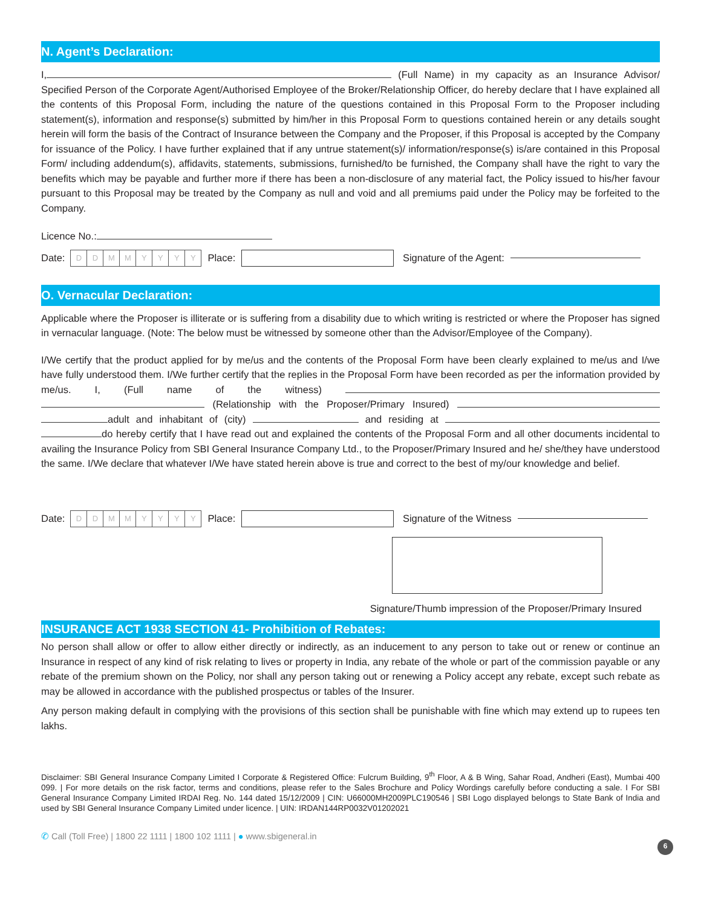N. Agent’s Declaration:
I, (Full Name) in my capacity as an Insurance Advisor/ Specified Person of the Corporate Agent/Authorised Employee of the Broker/Relationship Officer, do hereby declare that I have explained all the contents of this Proposal Form, including the nature of the questions contained in this Proposal Form to the Proposer including statement(s), information and response(s) submitted by him/her in this Proposal Form to questions contained herein or any details sought herein will form the basis of the Contract of Insurance between the Company and the Proposer, if this Proposal is accepted by the Company for issuance of the Policy. I have further explained that if any untrue statement(s)/ information/response(s) is/are contained in this Proposal Form/ including addendum(s), affidavits, statements, submissions, furnished/to be furnished, the Company shall have the right to vary the benefits which may be payable and further more if there has been a non-disclosure of any material fact, the Policy issued to his/her favour pursuant to this Proposal may be treated by the Company as null and void and all premiums paid under the Policy may be forfeited to the Company.
Licence No.:
Date:
DDMMYYYY
Place:
Signature of the Agent:
O. Vernacular Declaration:
Applicable where the Proposer is illiterate or is suffering from a disability due to which writing is restricted or where the Proposer has signed in vernacular language. (Note: The below must be witnessed by someone other than the Advisor/Employee of the Company).
I/We certify that the product applied for by me/us and the contents of the Proposal Form have been clearly explained to me/us and I/we have fully understood them. I/We further certify that the replies in the Proposal Form have been recorded as per the information provided by me/us. I, (Full name of the witness) (Relationship with the Proposer/Primary Insured) adult and inhabitant of (city) and residing at do hereby certify that I have read out and explained the contents of the Proposal Form and all other documents incidental to availing the Insurance Policy from SBI General Insurance Company Ltd., to the Proposer/Primary Insured and he/ she/they have understood the same. I/We declare that whatever I/We have stated herein above is true and correct to the best of my/our knowledge and belief.
Date:
DDMMYYYY
Place:
Signature of the Witness
Signature/Thumb impression of the Proposer/Primary Insured
INSURANCE ACT 1938 SECTION 41- Prohibition of Rebates:
No person shall allow or offer to allow either directly or indirectly, as an inducement to any person to take out or renew or continue an Insurance in respect of any kind of risk relating to lives or property in India, any rebate of the whole or part of the commission payable or any rebate of the premium shown on the Policy, nor shall any person taking out or renewing a Policy accept any rebate, except such rebate as may be allowed in accordance with the published prospectus or tables of the Insurer.
Any person making default in complying with the provisions of this section shall be punishable with fine which may extend up to rupees ten lakhs.
Disclaimer: SBI General Insurance Company Limited I Corporate & Registered Office: Fulcrum Building, 9<sup>th</sup> Floor, A & B Wing, Sahar Road, Andheri (East), Mumbai 400 099. | For more details on the risk factor, terms and conditions, please refer to the Sales Brochure and Policy Wordings carefully before conducting a sale. I For SBI General Insurance Company Limited IRDAI Reg. No. 144 dated 15/12/2009 | CIN: U66000MH2009PLC190546 | SBI Logo displayed belongs to State Bank of India and used by SBI General Insurance Company Limited under licence. | UIN: IRDAN144RP0032V01202021
✆ Call (Toll Free) | 1800 22 1111 | 1800 102 1111 | ● www.sbigeneral.in
6